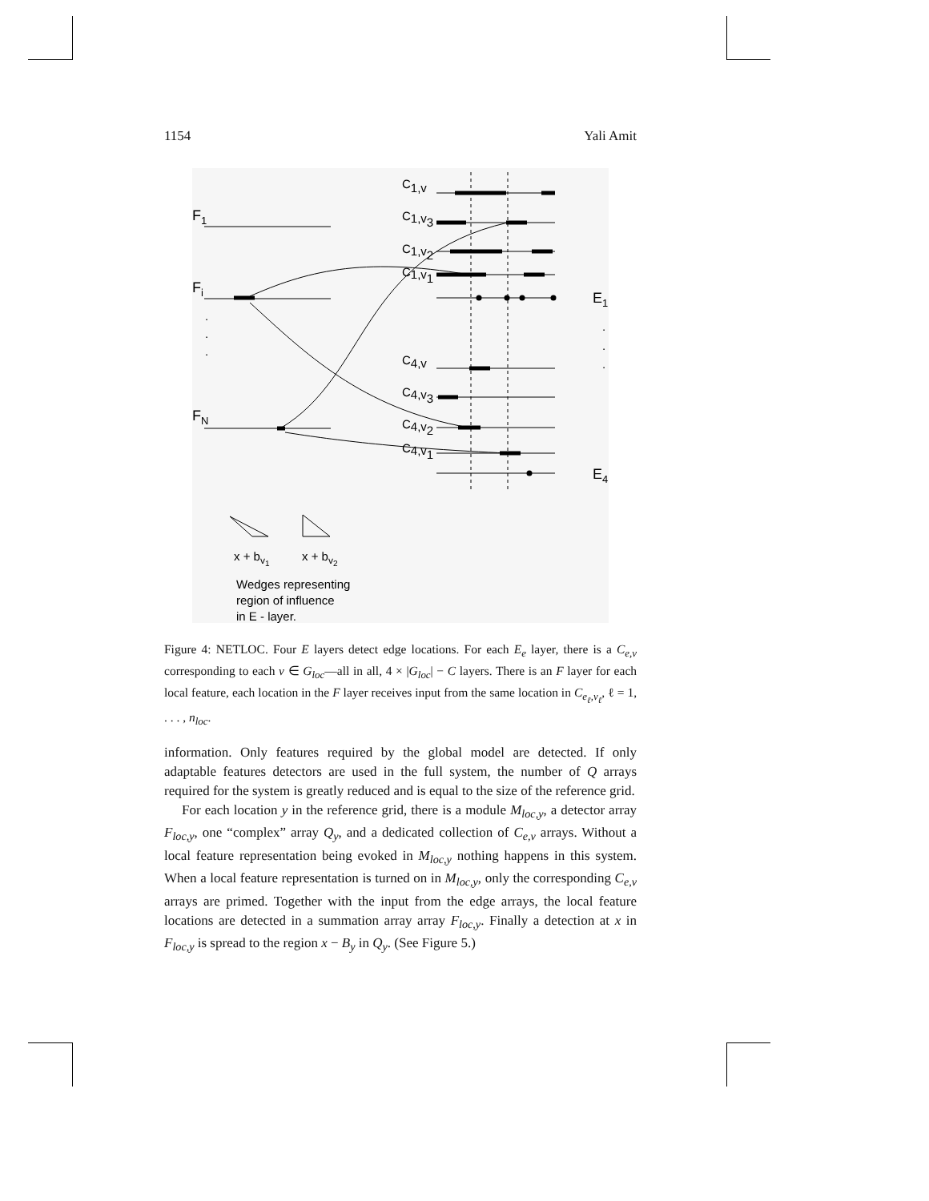1154 Yali Amit
F1
Fi
FN
.
.
.
C1,v
C1,v3
C1,v2
C1,v1
E1
.
.
.
C4,v
C4,v3
C4,v2
C4,v1
E4
x + bv1
x + bv2
Wedges representing
region of influence
in E - layer.
Figure 4: NETLOC. Four E layers detect edge locations. For each E<sub>e</sub> layer, there is a C<sub>e,v</sub> corresponding to each v ∈ G<sub>loc</sub>—all in all, 4 × |G<sub>loc</sub>| − C layers. There is an F layer for each local feature, each location in the F layer receives input from the same location in C<sub>e<sub>ℓ</sub>,v<sub>ℓ</sub></sub>, ℓ = 1, . . . , n<sub>loc</sub>.
information. Only features required by the global model are detected. If only adaptable features detectors are used in the full system, the number of Q arrays required for the system is greatly reduced and is equal to the size of the reference grid.
For each location y in the reference grid, there is a module M<sub>loc,y</sub>, a detector array F<sub>loc,y</sub>, one “complex” array Q<sub>y</sub>, and a dedicated collection of C<sub>e,v</sub> arrays. Without a local feature representation being evoked in M<sub>loc,y</sub> nothing happens in this system. When a local feature representation is turned on in M<sub>loc,y</sub>, only the corresponding C<sub>e,v</sub> arrays are primed. Together with the input from the edge arrays, the local feature locations are detected in a summation array array F<sub>loc,y</sub>. Finally a detection at x in F<sub>loc,y</sub> is spread to the region x − B<sub>y</sub> in Q<sub>y</sub>. (See Figure 5.)